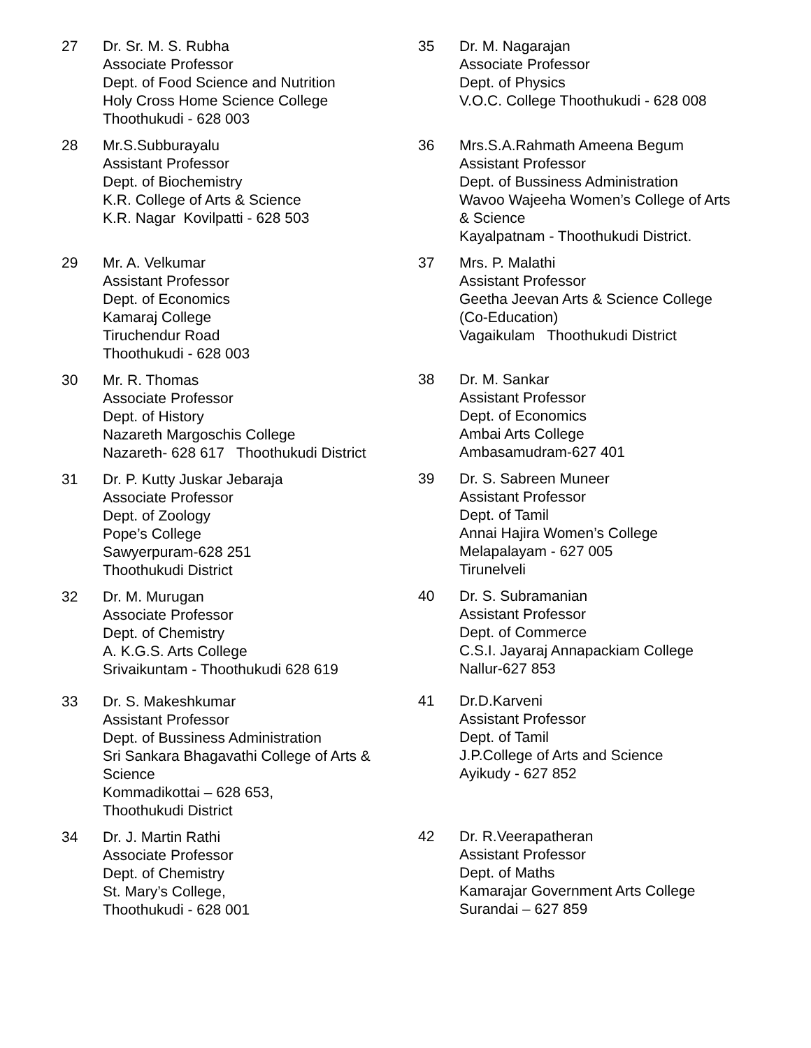27 Dr. Sr. M. S. Rubha
Associate Professor
Dept. of Food Science and Nutrition
Holy Cross Home Science College
Thoothukudi - 628 003
28 Mr.S.Subburayalu
Assistant Professor
Dept. of Biochemistry
K.R. College of Arts & Science
K.R. Nagar Kovilpatti - 628 503
29 Mr. A. Velkumar
Assistant Professor
Dept. of Economics
Kamaraj College
Tiruchendur Road
Thoothukudi - 628 003
30 Mr. R. Thomas
Associate Professor
Dept. of History
Nazareth Margoschis College
Nazareth- 628 617 Thoothukudi District
31 Dr. P. Kutty Juskar Jebaraja
Associate Professor
Dept. of Zoology
Pope’s College
Sawyerpuram-628 251
Thoothukudi District
32 Dr. M. Murugan
Associate Professor
Dept. of Chemistry
A. K.G.S. Arts College
Srivaikuntam - Thoothukudi 628 619
33 Dr. S. Makeshkumar
Assistant Professor
Dept. of Bussiness Administration
Sri Sankara Bhagavathi College of Arts &
Science
Kommadikottai – 628 653,
Thoothukudi District
34 Dr. J. Martin Rathi
Associate Professor
Dept. of Chemistry
St. Mary’s College,
Thoothukudi - 628 001
35 Dr. M. Nagarajan
Associate Professor
Dept. of Physics
V.O.C. College Thoothukudi - 628 008
36 Mrs.S.A.Rahmath Ameena Begum
Assistant Professor
Dept. of Bussiness Administration
Wavoo Wajeeha Women’s College of Arts
& Science
Kayalpatnam - Thoothukudi District.
37 Mrs. P. Malathi
Assistant Professor
Geetha Jeevan Arts & Science College
(Co-Education)
Vagaikulam Thoothukudi District
38 Dr. M. Sankar
Assistant Professor
Dept. of Economics
Ambai Arts College
Ambasamudram-627 401
39 Dr. S. Sabreen Muneer
Assistant Professor
Dept. of Tamil
Annai Hajira Women’s College
Melapalayam - 627 005
Tirunelveli
40 Dr. S. Subramanian
Assistant Professor
Dept. of Commerce
C.S.I. Jayaraj Annapackiam College
Nallur-627 853
41 Dr.D.Karveni
Assistant Professor
Dept. of Tamil
J.P.College of Arts and Science
Ayikudy - 627 852
42 Dr. R.Veerapatheran
Assistant Professor
Dept. of Maths
Kamarajar Government Arts College
Surandai – 627 859